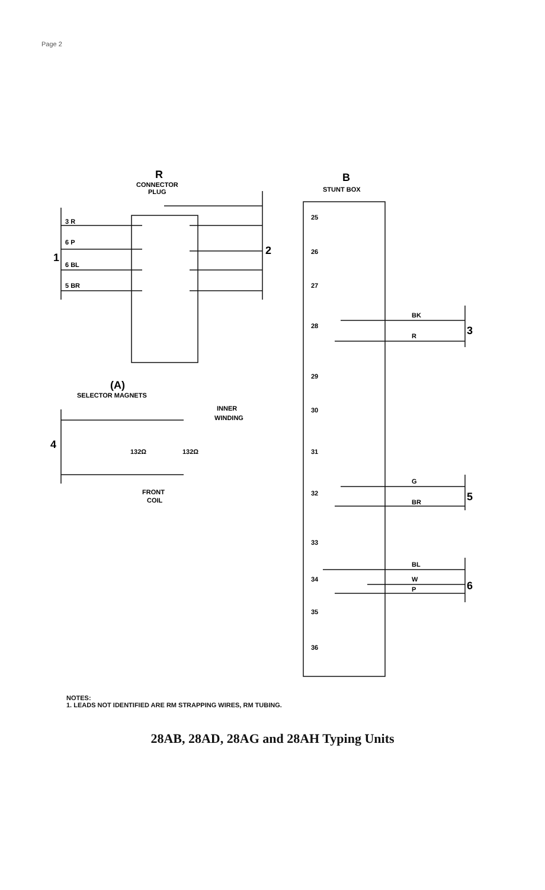Page 2
R
CONNECTOR
PLUG
B
STUNT BOX
1
2
3
4
5
6
(A)
SELECTOR MAGNETS
INNER
WINDING
FRONT
COIL
132Ω
132Ω
3 R
6 P
6 BL
5 BR
25
26
27
28
29
30
31
32
33
34
35
36
BK
R
G
BR
BL
W
P
NOTES:
1. LEADS NOT IDENTIFIED ARE RM STRAPPING WIRES, RM TUBING.
28AB, 28AD, 28AG and 28AH Typing Units